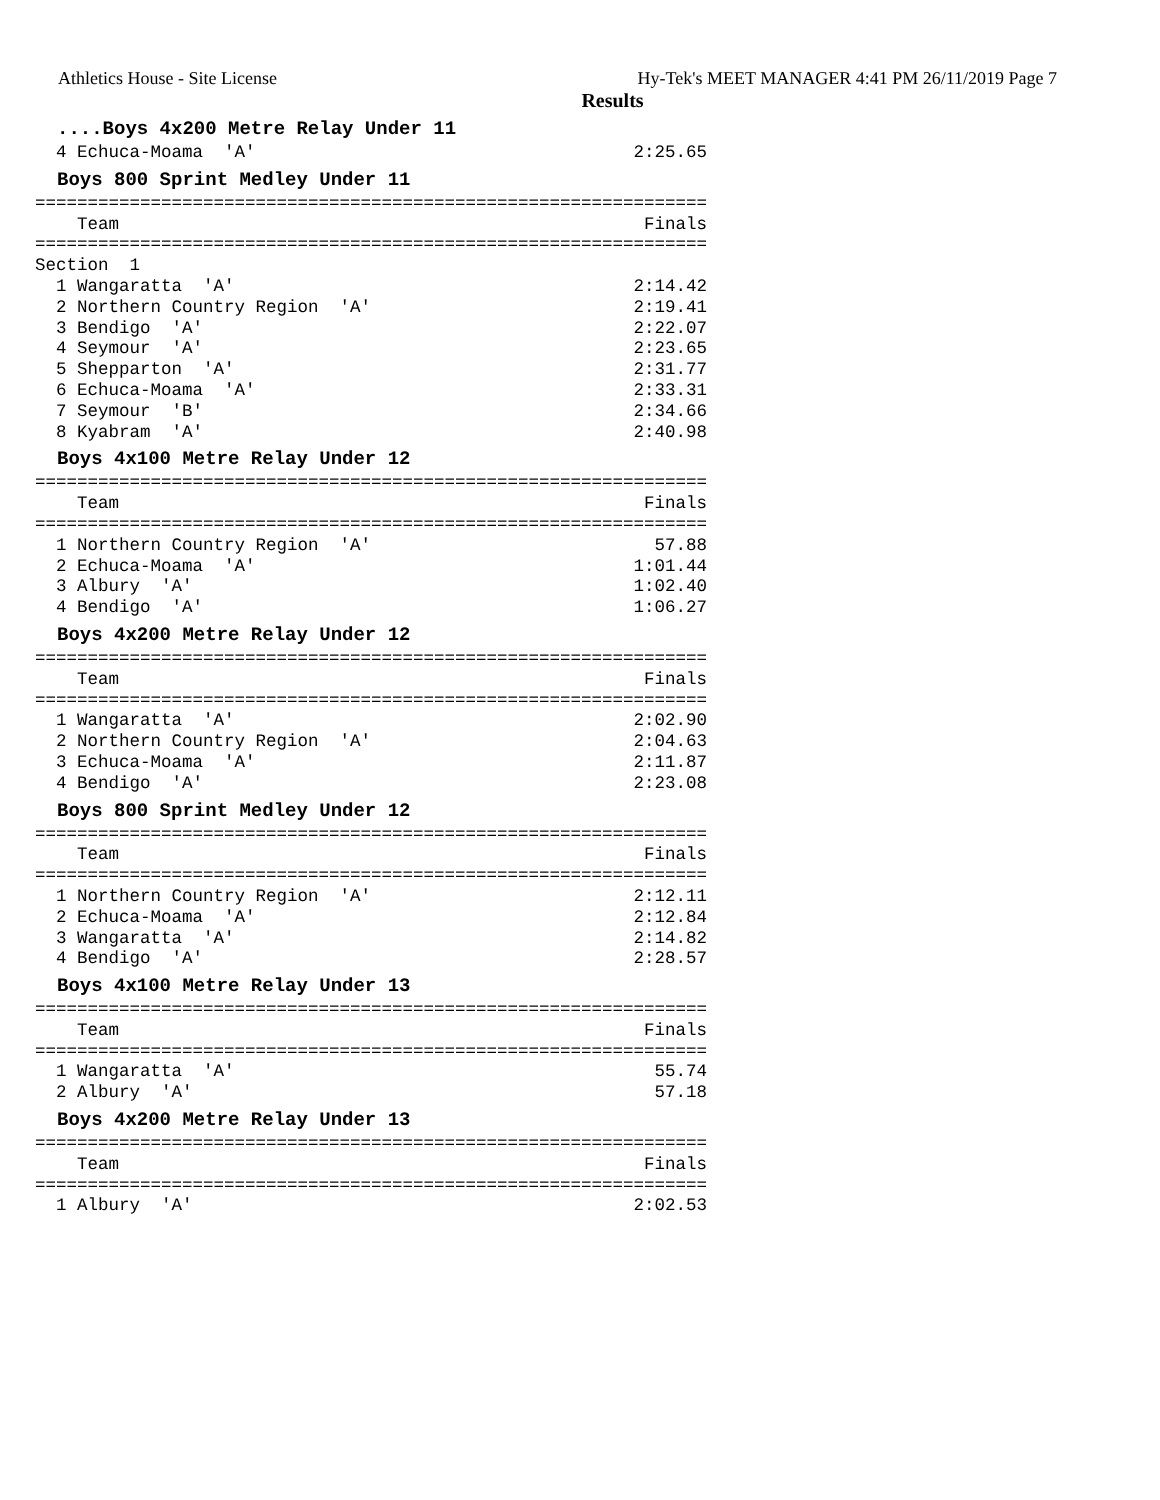Athletics House - Site License Hy-Tek's MEET MANAGER 4:41 PM 26/11/2019 Page 7
Results
....Boys 4x200 Metre Relay Under 11
  4 Echuca-Moama  'A'                                    2:25.65
Boys 800 Sprint Medley Under 11
================================================================
    Team                                                  Finals
================================================================
Section  1
  1 Wangaratta  'A'                                      2:14.42
  2 Northern Country Region  'A'                         2:19.41
  3 Bendigo  'A'                                         2:22.07
  4 Seymour  'A'                                         2:23.65
  5 Shepparton  'A'                                      2:31.77
  6 Echuca-Moama  'A'                                    2:33.31
  7 Seymour  'B'                                         2:34.66
  8 Kyabram  'A'                                         2:40.98
Boys 4x100 Metre Relay Under 12
================================================================
    Team                                                  Finals
================================================================
  1 Northern Country Region  'A'                           57.88
  2 Echuca-Moama  'A'                                    1:01.44
  3 Albury  'A'                                          1:02.40
  4 Bendigo  'A'                                         1:06.27
Boys 4x200 Metre Relay Under 12
================================================================
    Team                                                  Finals
================================================================
  1 Wangaratta  'A'                                      2:02.90
  2 Northern Country Region  'A'                         2:04.63
  3 Echuca-Moama  'A'                                    2:11.87
  4 Bendigo  'A'                                         2:23.08
Boys 800 Sprint Medley Under 12
================================================================
    Team                                                  Finals
================================================================
  1 Northern Country Region  'A'                         2:12.11
  2 Echuca-Moama  'A'                                    2:12.84
  3 Wangaratta  'A'                                      2:14.82
  4 Bendigo  'A'                                         2:28.57
Boys 4x100 Metre Relay Under 13
================================================================
    Team                                                  Finals
================================================================
  1 Wangaratta  'A'                                        55.74
  2 Albury  'A'                                            57.18
Boys 4x200 Metre Relay Under 13
================================================================
    Team                                                  Finals
================================================================
  1 Albury  'A'                                          2:02.53